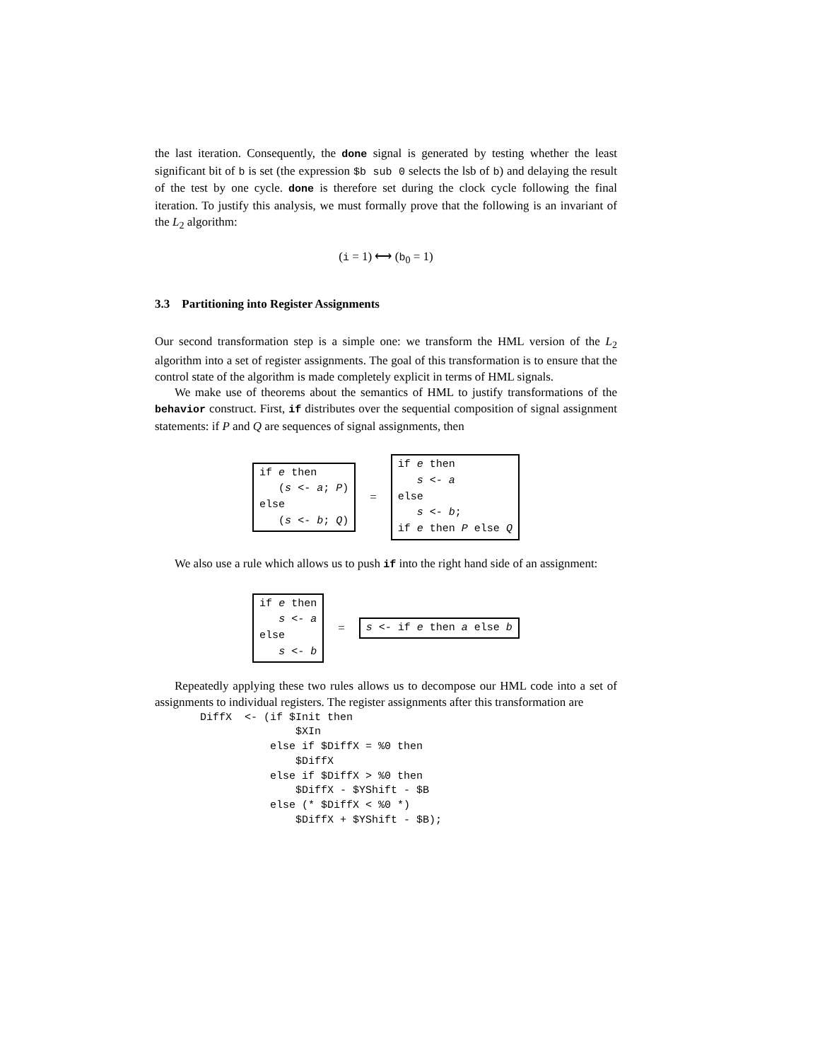the last iteration. Consequently, the done signal is generated by testing whether the least significant bit of b is set (the expression $b sub 0 selects the lsb of b) and delaying the result of the test by one cycle. done is therefore set during the clock cycle following the final iteration. To justify this analysis, we must formally prove that the following is an invariant of the L<sub>2</sub> algorithm:
(i = 1) ⟷ (b<sub>0</sub> = 1)
3.3 Partitioning into Register Assignments
Our second transformation step is a simple one: we transform the HML version of the L<sub>2</sub> algorithm into a set of register assignments. The goal of this transformation is to ensure that the control state of the algorithm is made completely explicit in terms of HML signals.
We make use of theorems about the semantics of HML to justify transformations of the behavior construct. First, if distributes over the sequential composition of signal assignment statements: if P and Q are sequences of signal assignments, then
if e then (s <- a; P) else (s <- b; Q)
=
if e then s <- a else s <- b; if e then P else Q
We also use a rule which allows us to push if into the right hand side of an assignment:
if e then s <- a else s <- b
=
s <- if e then a else b
Repeatedly applying these two rules allows us to decompose our HML code into a set of assignments to individual registers. The register assignments after this transformation are
DiffX  <- (if $Init then
               $XIn
           else if $DiffX = %0 then
               $DiffX
           else if $DiffX > %0 then
               $DiffX - $YShift - $B
           else (* $DiffX < %0 *)
               $DiffX + $YShift - $B);